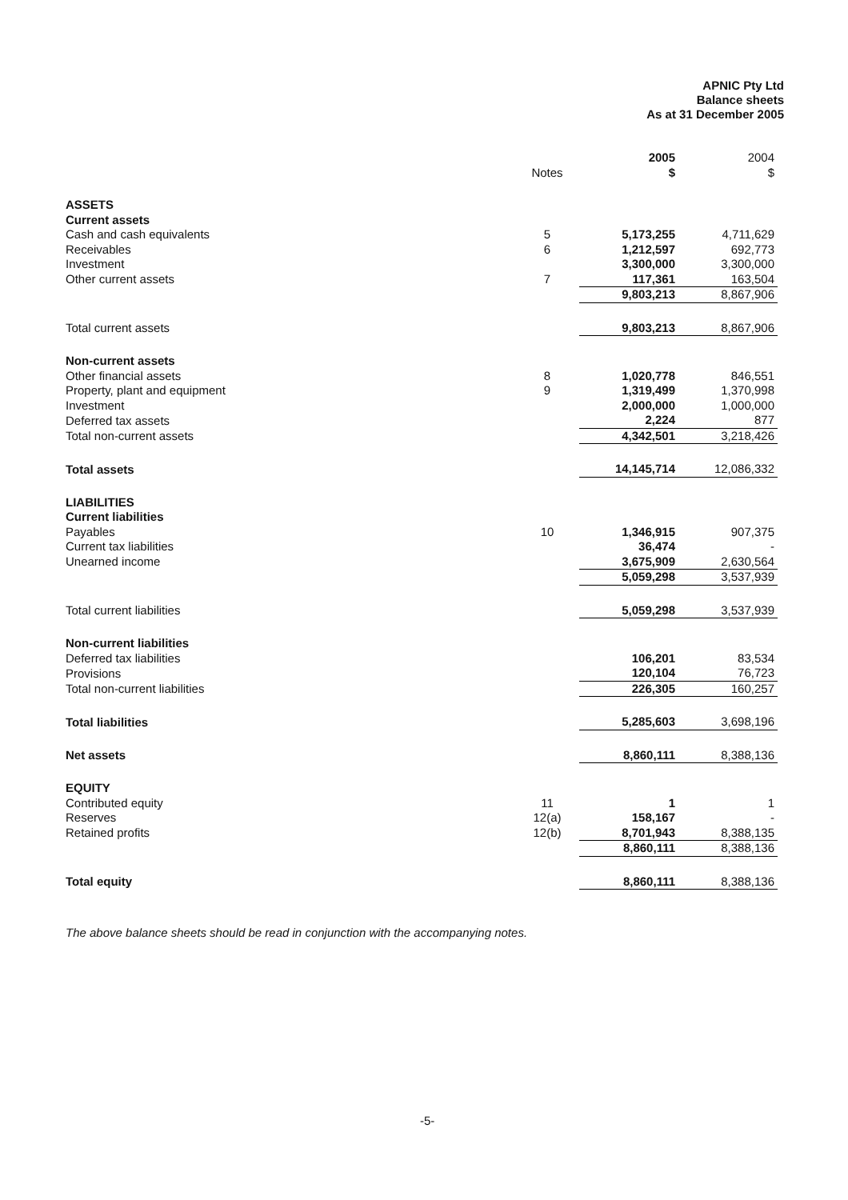APNIC Pty Ltd
Balance sheets
As at 31 December 2005
| | Notes | 2005 $ | 2004 $ |
| --- | --- | --- | --- |
| ASSETS | | | |
| Current assets | | | |
| Cash and cash equivalents | 5 | 5,173,255 | 4,711,629 |
| Receivables | 6 | 1,212,597 | 692,773 |
| Investment | | 3,300,000 | 3,300,000 |
| Other current assets | 7 | 117,361 | 163,504 |
| | | 9,803,213 | 8,867,906 |
| Total current assets | | 9,803,213 | 8,867,906 |
| Non-current assets | | | |
| Other financial assets | 8 | 1,020,778 | 846,551 |
| Property, plant and equipment | 9 | 1,319,499 | 1,370,998 |
| Investment | | 2,000,000 | 1,000,000 |
| Deferred tax assets | | 2,224 | 877 |
| Total non-current assets | | 4,342,501 | 3,218,426 |
| Total assets | | 14,145,714 | 12,086,332 |
| LIABILITIES | | | |
| Current liabilities | | | |
| Payables | 10 | 1,346,915 | 907,375 |
| Current tax liabilities | | 36,474 | - |
| Unearned income | | 3,675,909 | 2,630,564 |
| | | 5,059,298 | 3,537,939 |
| Total current liabilities | | 5,059,298 | 3,537,939 |
| Non-current liabilities | | | |
| Deferred tax liabilities | | 106,201 | 83,534 |
| Provisions | | 120,104 | 76,723 |
| Total non-current liabilities | | 226,305 | 160,257 |
| Total liabilities | | 5,285,603 | 3,698,196 |
| Net assets | | 8,860,111 | 8,388,136 |
| EQUITY | | | |
| Contributed equity | 11 | 1 | 1 |
| Reserves | 12(a) | 158,167 | - |
| Retained profits | 12(b) | 8,701,943 | 8,388,135 |
| | | 8,860,111 | 8,388,136 |
| Total equity | | 8,860,111 | 8,388,136 |
The above balance sheets should be read in conjunction with the accompanying notes.
-5-